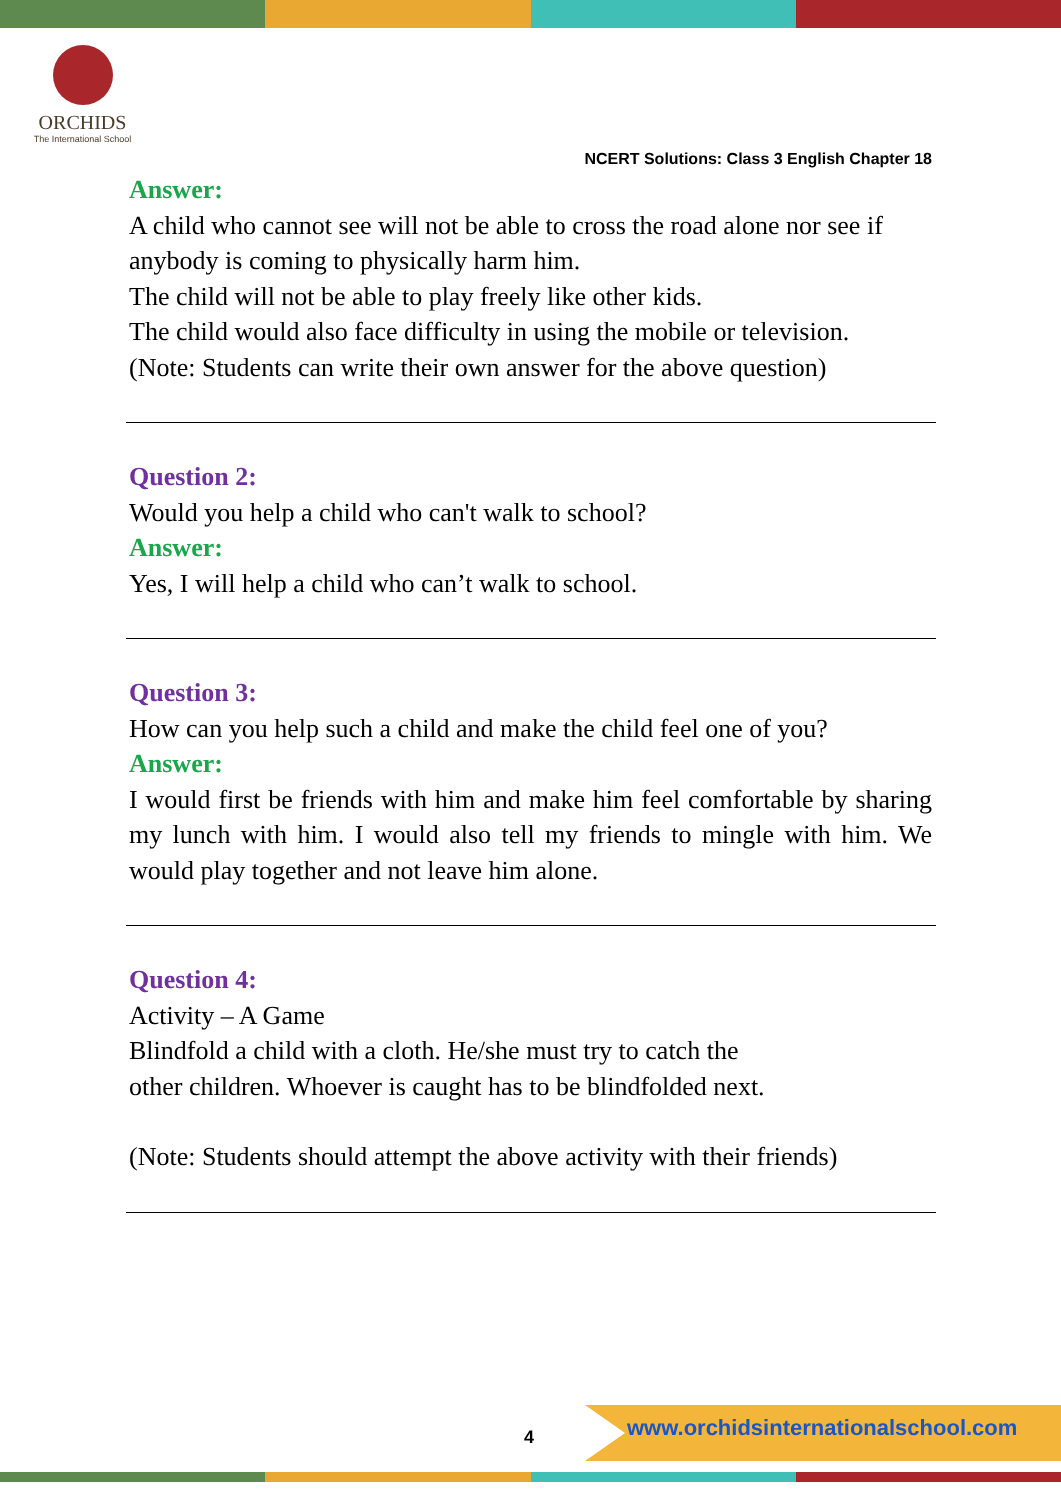ORCHIDS
The International School
NCERT Solutions: Class 3 English Chapter 18
Answer:
A child who cannot see will not be able to cross the road alone nor see if anybody is coming to physically harm him.
The child will not be able to play freely like other kids.
The child would also face difficulty in using the mobile or television.
(Note: Students can write their own answer for the above question)
Question 2:
Would you help a child who can't walk to school?
Answer:
Yes, I will help a child who can’t walk to school.
Question 3:
How can you help such a child and make the child feel one of you?
Answer:
I would first be friends with him and make him feel comfortable by sharing my lunch with him. I would also tell my friends to mingle with him. We would play together and not leave him alone.
Question 4:
Activity – A Game
Blindfold a child with a cloth. He/she must try to catch the
other children. Whoever is caught has to be blindfolded next.
(Note: Students should attempt the above activity with their friends)
4
www.orchidsinternationalschool.com